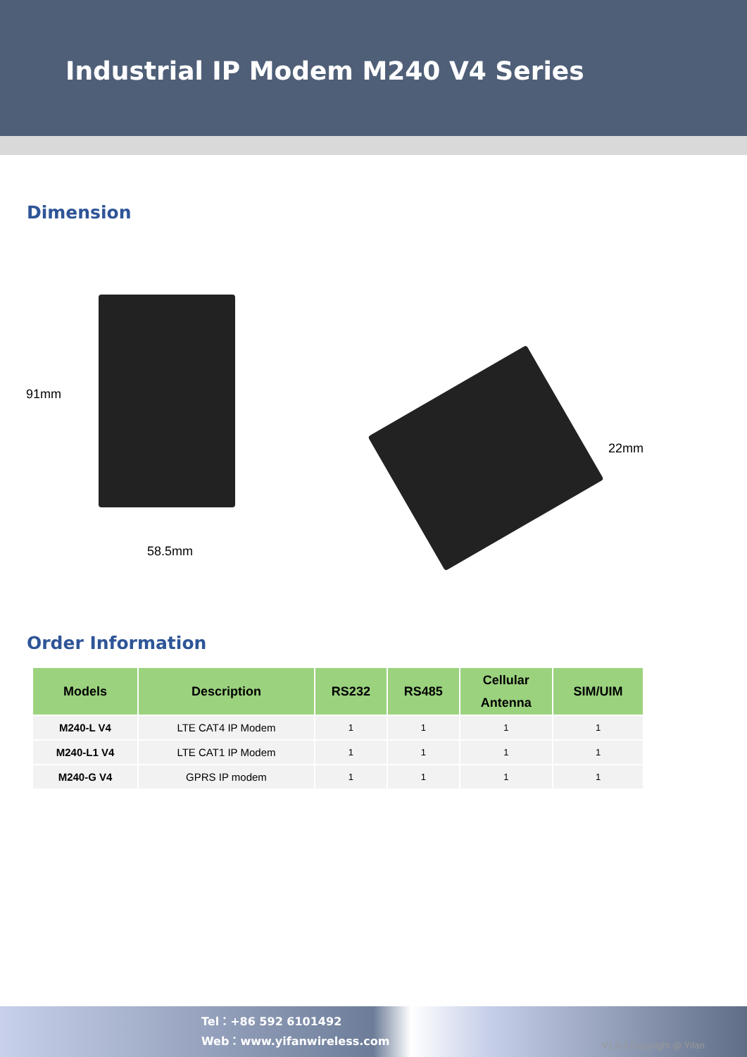Industrial IP Modem M240 V4 Series
Dimension
91mm
58.5mm
22mm
Order Information
| Models | Description | RS232 | RS485 | Cellular Antenna | SIM/UIM |
| --- | --- | --- | --- | --- | --- |
| M240-L V4 | LTE CAT4 IP Modem | 1 | 1 | 1 | 1 |
| M240-L1 V4 | LTE CAT1 IP Modem | 1 | 1 | 1 | 1 |
| M240-G V4 | GPRS IP modem | 1 | 1 | 1 | 1 |
Tel：+86 592 6101492
Web：www.yifanwireless.com
V1.0.1 Copyright @ Yifan